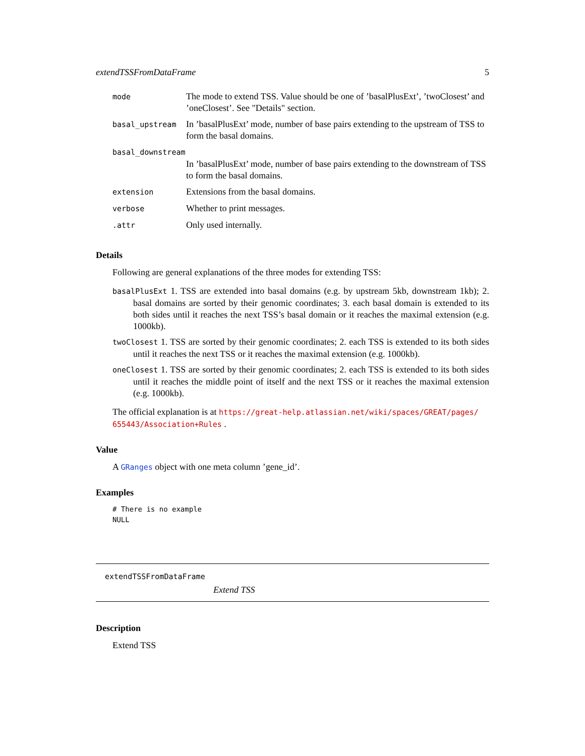extendTSSFromDataFrame 5
| mode | The mode to extend TSS. Value should be one of ’basalPlusExt’, ’twoClosest’ and ’oneClosest’. See "Details" section. |
| basal_upstream | In ’basalPlusExt’ mode, number of base pairs extending to the upstream of TSS to form the basal domains. |
| basal_downstream | |
| | In ’basalPlusExt’ mode, number of base pairs extending to the downstream of TSS to form the basal domains. |
| extension | Extensions from the basal domains. |
| verbose | Whether to print messages. |
| .attr | Only used internally. |
Details
Following are general explanations of the three modes for extending TSS:
basalPlusExt 1. TSS are extended into basal domains (e.g. by upstream 5kb, downstream 1kb); 2. basal domains are sorted by their genomic coordinates; 3. each basal domain is extended to its both sides until it reaches the next TSS’s basal domain or it reaches the maximal extension (e.g. 1000kb).
twoClosest 1. TSS are sorted by their genomic coordinates; 2. each TSS is extended to its both sides until it reaches the next TSS or it reaches the maximal extension (e.g. 1000kb).
oneClosest 1. TSS are sorted by their genomic coordinates; 2. each TSS is extended to its both sides until it reaches the middle point of itself and the next TSS or it reaches the maximal extension (e.g. 1000kb).
The official explanation is at https://great-help.atlassian.net/wiki/spaces/GREAT/pages/ 655443/Association+Rules .
Value
A GRanges object with one meta column ’gene_id’.
Examples
# There is no example
NULL
extendTSSFromDataFrame
Extend TSS
Description
Extend TSS